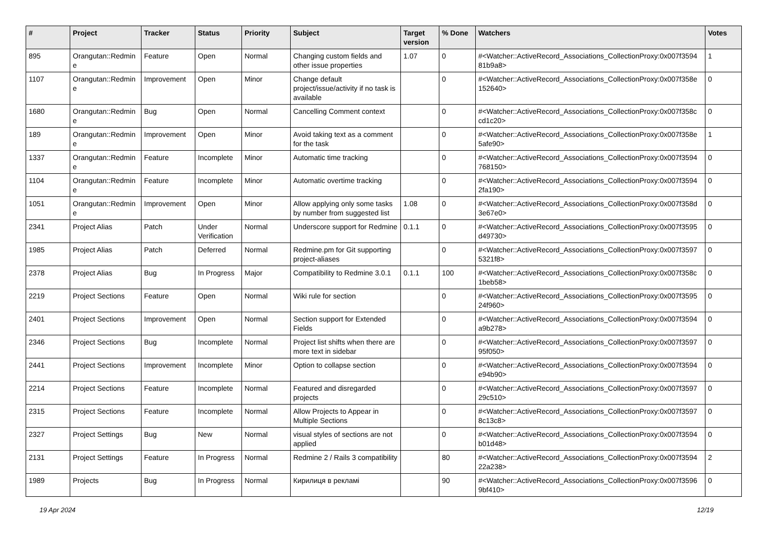| # | Project | Tracker | Status | Priority | Subject | Target version | % Done | Watchers | Votes |
| --- | --- | --- | --- | --- | --- | --- | --- | --- | --- |
| 895 | Orangutan::Redmin e | Feature | Open | Normal | Changing custom fields and other issue properties | 1.07 | 0 | #<Watcher::ActiveRecord_Associations_CollectionProxy:0x007f3594 81b9a8> | 1 |
| 1107 | Orangutan::Redmin e | Improvement | Open | Minor | Change default project/issue/activity if no task is available | | 0 | #<Watcher::ActiveRecord_Associations_CollectionProxy:0x007f358e 152640> | 0 |
| 1680 | Orangutan::Redmin e | Bug | Open | Normal | Cancelling Comment context | | 0 | #<Watcher::ActiveRecord_Associations_CollectionProxy:0x007f358c cd1c20> | 0 |
| 189 | Orangutan::Redmin e | Improvement | Open | Minor | Avoid taking text as a comment for the task | | 0 | #<Watcher::ActiveRecord_Associations_CollectionProxy:0x007f358e 5afe90> | 1 |
| 1337 | Orangutan::Redmin e | Feature | Incomplete | Minor | Automatic time tracking | | 0 | #<Watcher::ActiveRecord_Associations_CollectionProxy:0x007f3594 768150> | 0 |
| 1104 | Orangutan::Redmin e | Feature | Incomplete | Minor | Automatic overtime tracking | | 0 | #<Watcher::ActiveRecord_Associations_CollectionProxy:0x007f3594 2fa190> | 0 |
| 1051 | Orangutan::Redmin e | Improvement | Open | Minor | Allow applying only some tasks by number from suggested list | 1.08 | 0 | #<Watcher::ActiveRecord_Associations_CollectionProxy:0x007f358d 3e67e0> | 0 |
| 2341 | Project Alias | Patch | Under Verification | Normal | Underscore support for Redmine | 0.1.1 | 0 | #<Watcher::ActiveRecord_Associations_CollectionProxy:0x007f3595 d49730> | 0 |
| 1985 | Project Alias | Patch | Deferred | Normal | Redmine.pm for Git supporting project-aliases | | 0 | #<Watcher::ActiveRecord_Associations_CollectionProxy:0x007f3597 5321f8> | 0 |
| 2378 | Project Alias | Bug | In Progress | Major | Compatibility to Redmine 3.0.1 | 0.1.1 | 100 | #<Watcher::ActiveRecord_Associations_CollectionProxy:0x007f358c 1beb58> | 0 |
| 2219 | Project Sections | Feature | Open | Normal | Wiki rule for section | | 0 | #<Watcher::ActiveRecord_Associations_CollectionProxy:0x007f3595 24f960> | 0 |
| 2401 | Project Sections | Improvement | Open | Normal | Section support for Extended Fields | | 0 | #<Watcher::ActiveRecord_Associations_CollectionProxy:0x007f3594 a9b278> | 0 |
| 2346 | Project Sections | Bug | Incomplete | Normal | Project list shifts when there are more text in sidebar | | 0 | #<Watcher::ActiveRecord_Associations_CollectionProxy:0x007f3597 95f050> | 0 |
| 2441 | Project Sections | Improvement | Incomplete | Minor | Option to collapse section | | 0 | #<Watcher::ActiveRecord_Associations_CollectionProxy:0x007f3594 e94b90> | 0 |
| 2214 | Project Sections | Feature | Incomplete | Normal | Featured and disregarded projects | | 0 | #<Watcher::ActiveRecord_Associations_CollectionProxy:0x007f3597 29c510> | 0 |
| 2315 | Project Sections | Feature | Incomplete | Normal | Allow Projects to Appear in Multiple Sections | | 0 | #<Watcher::ActiveRecord_Associations_CollectionProxy:0x007f3597 8c13c8> | 0 |
| 2327 | Project Settings | Bug | New | Normal | visual styles of sections are not applied | | 0 | #<Watcher::ActiveRecord_Associations_CollectionProxy:0x007f3594 b01d48> | 0 |
| 2131 | Project Settings | Feature | In Progress | Normal | Redmine 2 / Rails 3 compatibility | | 80 | #<Watcher::ActiveRecord_Associations_CollectionProxy:0x007f3594 22a238> | 2 |
| 1989 | Projects | Bug | In Progress | Normal | Кирилиця в рекламі | | 90 | #<Watcher::ActiveRecord_Associations_CollectionProxy:0x007f3596 9bf410> | 0 |
19 Apr 2024 12/19